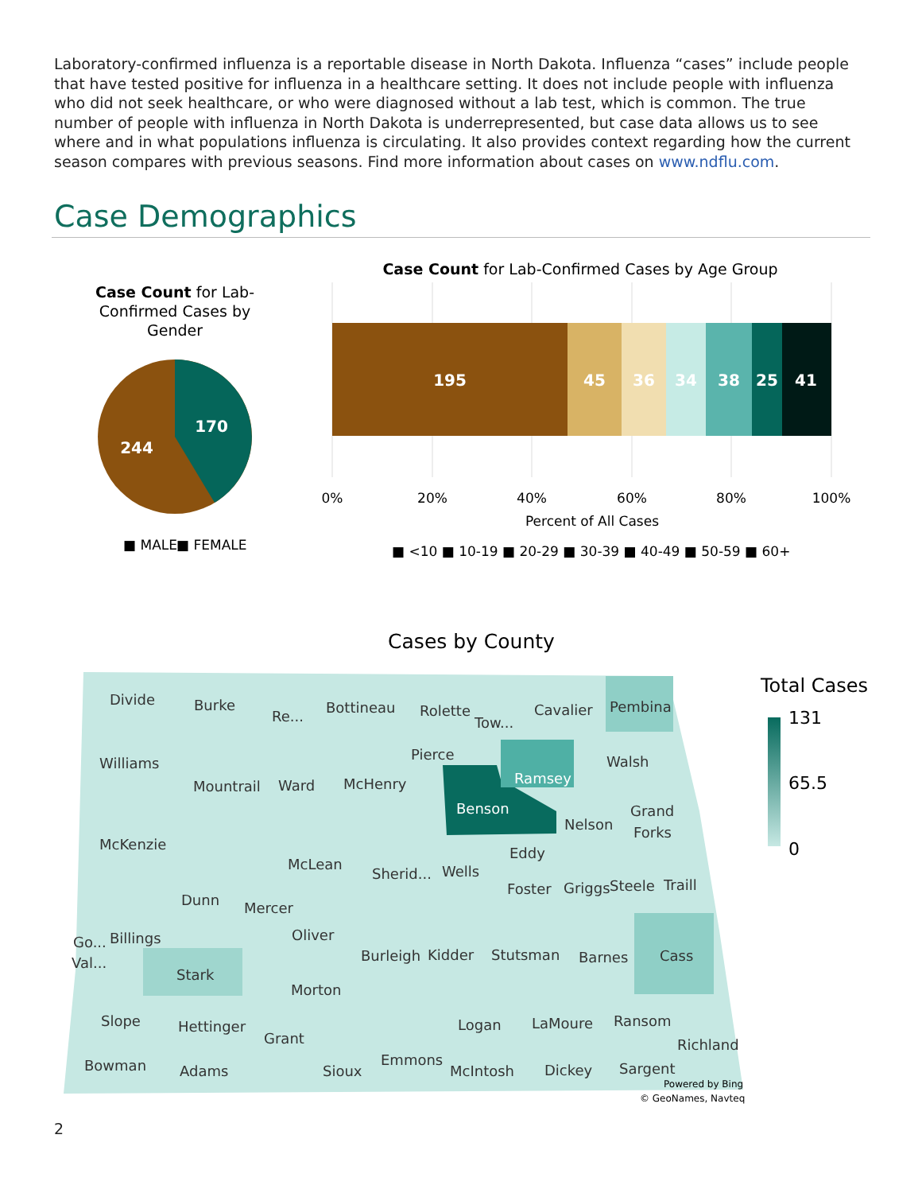Laboratory-confirmed influenza is a reportable disease in North Dakota. Influenza “cases” include people that have tested positive for influenza in a healthcare setting. It does not include people with influenza who did not seek healthcare, or who were diagnosed without a lab test, which is common. The true number of people with influenza in North Dakota is underrepresented, but case data allows us to see where and in what populations influenza is circulating. It also provides context regarding how the current season compares with previous seasons. Find more information about cases on www.ndflu.com.
Case Demographics
Case Count for Lab-
Confirmed Cases by
Gender
170
244
■ MALE
■ FEMALE
Case Count for Lab-Confirmed Cases by Age Group
195
45
36
34
38
25
41
0%
20%
40%
60%
80%
100%
Percent of All Cases
■ <10 ■ 10-19 ■ 20-29 ■ 30-39 ■ 40-49 ■ 50-59 ■ 60+
Cases by County
Divide
Burke
Re...
Bottineau
Rolette
Tow...
Cavalier
Pembina
Williams
Pierce
Walsh
Mountrail
Ward
McHenry
Ramsey
Benson
Nelson
Grand
Forks
McKenzie
McLean
Eddy
Sherid...
Wells
Foster
Griggs
Steele
Traill
Dunn
Mercer
Go...
Billings
Oliver
Burleigh
Kidder
Stutsman
Barnes
Cass
Val...
Stark
Morton
Slope
Hettinger
Logan
LaMoure
Ransom
Grant
Richland
Bowman
Emmons
Adams
Sioux
McIntosh
Dickey
Sargent
Powered by Bing
© GeoNames, Navteq
Total Cases
131
65.5
0
2